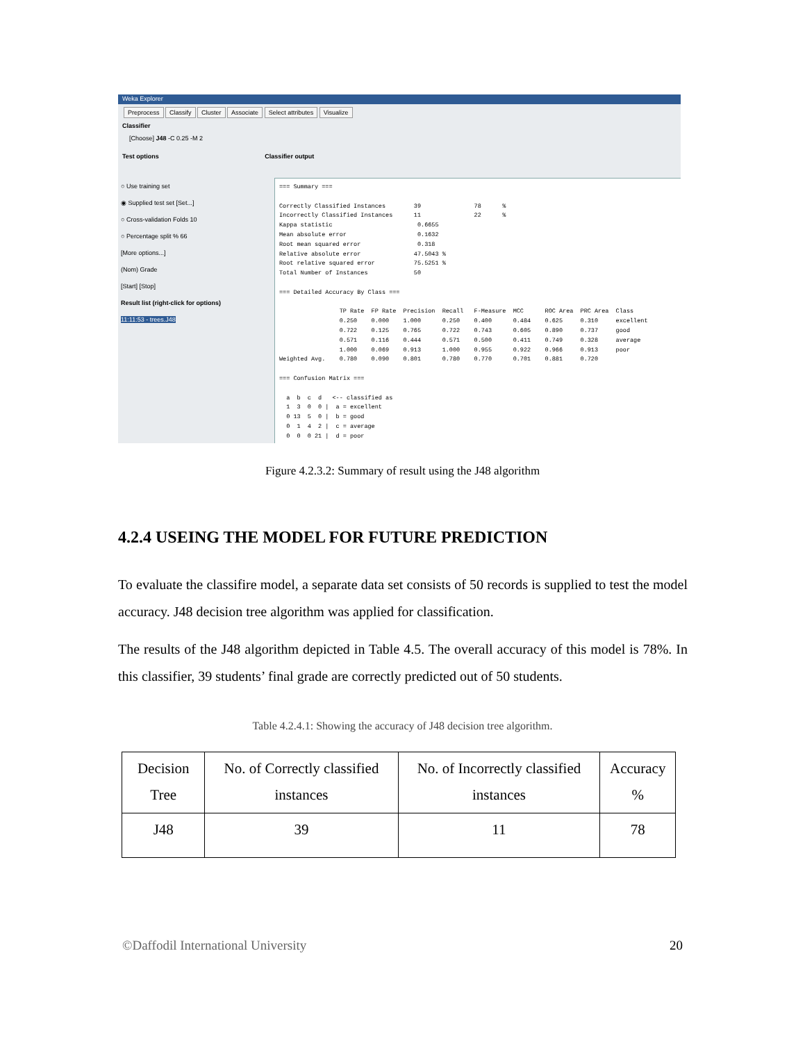Weka Explorer
Preprocess Classify Cluster Associate Select attributes Visualize
Classifier
[Choose] J48 -C 0.25 -M 2
Test options Classifier output
○ Use training set
◉ Supplied test set [Set...]
○ Cross-validation Folds 10
○ Percentage split % 66
[More options...]
(Nom) Grade
[Start] [Stop]
Result list (right-click for options)
11:11:53 - trees.J48
=== Summary ===

Correctly Classified Instances        39               78      %
Incorrectly Classified Instances      11               22      %
Kappa statistic                        0.6655
Mean absolute error                    0.1632
Root mean squared error                0.318
Relative absolute error               47.5043 %
Root relative squared error           75.5251 %
Total Number of Instances             50

=== Detailed Accuracy By Class ===

                 TP Rate  FP Rate  Precision  Recall   F-Measure  MCC      ROC Area  PRC Area  Class
                 0.250    0.000    1.000      0.250    0.400      0.484    0.625     0.310     excellent
                 0.722    0.125    0.765      0.722    0.743      0.605    0.890     0.737     good
                 0.571    0.116    0.444      0.571    0.500      0.411    0.749     0.328     average
                 1.000    0.069    0.913      1.000    0.955      0.922    0.966     0.913     poor
Weighted Avg.    0.780    0.090    0.801      0.780    0.770      0.701    0.881     0.720

=== Confusion Matrix ===

  a  b  c  d   <-- classified as
  1  3  0  0 |  a = excellent
  0 13  5  0 |  b = good
  0  1  4  2 |  c = average
  0  0  0 21 |  d = poor
Figure 4.2.3.2: Summary of result using the J48 algorithm
4.2.4 USEING THE MODEL FOR FUTURE PREDICTION
To evaluate the classifire model, a separate data set consists of 50 records is supplied to test the model accuracy. J48 decision tree algorithm was applied for classification.
The results of the J48 algorithm depicted in Table 4.5. The overall accuracy of this model is 78%. In this classifier, 39 students’ final grade are correctly predicted out of 50 students.
Table 4.2.4.1: Showing the accuracy of J48 decision tree algorithm.
| Decision Tree | No. of Correctly classified instances | No. of Incorrectly classified instances | Accuracy % |
| --- | --- | --- | --- |
| J48 | 39 | 11 | 78 |
©Daffodil International University
20